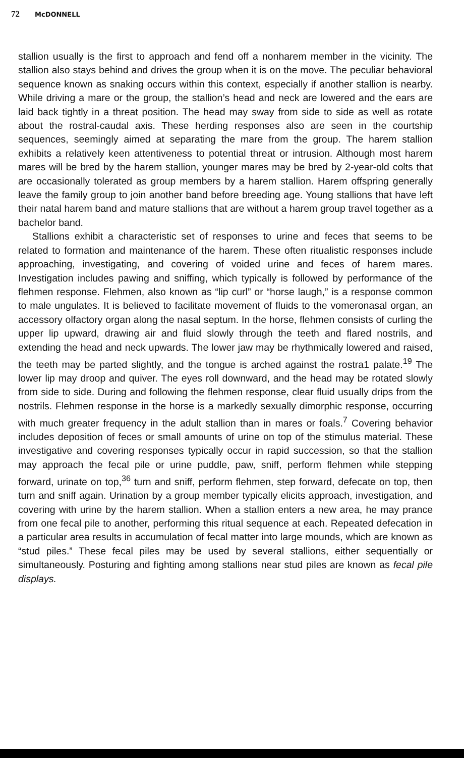72 McDONNELL
stallion usually is the first to approach and fend off a nonharem member in the vicinity. The stallion also stays behind and drives the group when it is on the move. The peculiar behavioral sequence known as snaking occurs within this context, especially if another stallion is nearby. While driving a mare or the group, the stallion’s head and neck are lowered and the ears are laid back tightly in a threat position. The head may sway from side to side as well as rotate about the rostral-caudal axis. These herding responses also are seen in the courtship sequences, seemingly aimed at separating the mare from the group. The harem stallion exhibits a relatively keen attentiveness to potential threat or intrusion. Although most harem mares will be bred by the harem stallion, younger mares may be bred by 2-year-old colts that are occasionally tolerated as group members by a harem stallion. Harem offspring generally leave the family group to join another band before breeding age. Young stallions that have left their natal harem band and mature stallions that are without a harem group travel together as a bachelor band.
Stallions exhibit a characteristic set of responses to urine and feces that seems to be related to formation and maintenance of the harem. These often ritualistic responses include approaching, investigating, and covering of voided urine and feces of harem mares. Investigation includes pawing and sniffing, which typically is followed by performance of the flehmen response. Flehmen, also known as “lip curl” or “horse laugh,” is a response common to male ungulates. It is believed to facilitate movement of fluids to the vomeronasal organ, an accessory olfactory organ along the nasal septum. In the horse, flehmen consists of curling the upper lip upward, drawing air and fluid slowly through the teeth and flared nostrils, and extending the head and neck upwards. The lower jaw may be rhythmically lowered and raised, the teeth may be parted slightly, and the tongue is arched against the rostra1 palate.<sup>19</sup> The lower lip may droop and quiver. The eyes roll downward, and the head may be rotated slowly from side to side. During and following the flehmen response, clear fluid usually drips from the nostrils. Flehmen response in the horse is a markedly sexually dimorphic response, occurring with much greater frequency in the adult stallion than in mares or foals.<sup>7</sup> Covering behavior includes deposition of feces or small amounts of urine on top of the stimulus material. These investigative and covering responses typically occur in rapid succession, so that the stallion may approach the fecal pile or urine puddle, paw, sniff, perform flehmen while stepping forward, urinate on top,<sup>36</sup> turn and sniff, perform flehmen, step forward, defecate on top, then turn and sniff again. Urination by a group member typically elicits approach, investigation, and covering with urine by the harem stallion. When a stallion enters a new area, he may prance from one fecal pile to another, performing this ritual sequence at each. Repeated defecation in a particular area results in accumulation of fecal matter into large mounds, which are known as “stud piles.” These fecal piles may be used by several stallions, either sequentially or simultaneously. Posturing and fighting among stallions near stud piles are known as fecal pile displays.